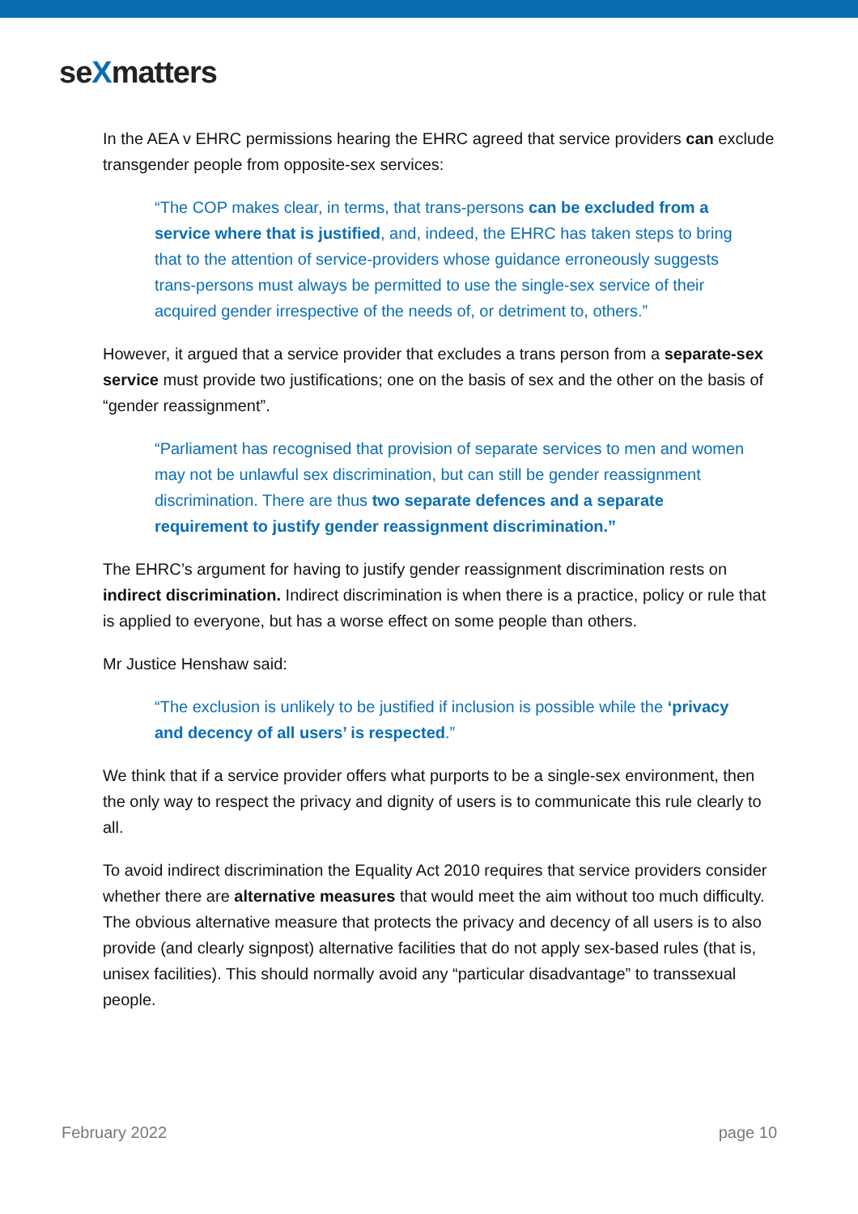seXmatters
In the AEA v EHRC permissions hearing the EHRC agreed that service providers can exclude transgender people from opposite-sex services:
“The COP makes clear, in terms, that trans-persons can be excluded from a service where that is justified, and, indeed, the EHRC has taken steps to bring that to the attention of service-providers whose guidance erroneously suggests trans-persons must always be permitted to use the single-sex service of their acquired gender irrespective of the needs of, or detriment to, others.”
However, it argued that a service provider that excludes a trans person from a separate-sex service must provide two justifications; one on the basis of sex and the other on the basis of “gender reassignment”.
“Parliament has recognised that provision of separate services to men and women may not be unlawful sex discrimination, but can still be gender reassignment discrimination. There are thus two separate defences and a separate requirement to justify gender reassignment discrimination.”
The EHRC’s argument for having to justify gender reassignment discrimination rests on indirect discrimination. Indirect discrimination is when there is a practice, policy or rule that is applied to everyone, but has a worse effect on some people than others.
Mr Justice Henshaw said:
“The exclusion is unlikely to be justified if inclusion is possible while the ‘privacy and decency of all users’ is respected.”
We think that if a service provider offers what purports to be a single-sex environment, then the only way to respect the privacy and dignity of users is to communicate this rule clearly to all.
To avoid indirect discrimination the Equality Act 2010 requires that service providers consider whether there are alternative measures that would meet the aim without too much difficulty. The obvious alternative measure that protects the privacy and decency of all users is to also provide (and clearly signpost) alternative facilities that do not apply sex-based rules (that is, unisex facilities). This should normally avoid any “particular disadvantage” to transsexual people.
February 2022 page 10